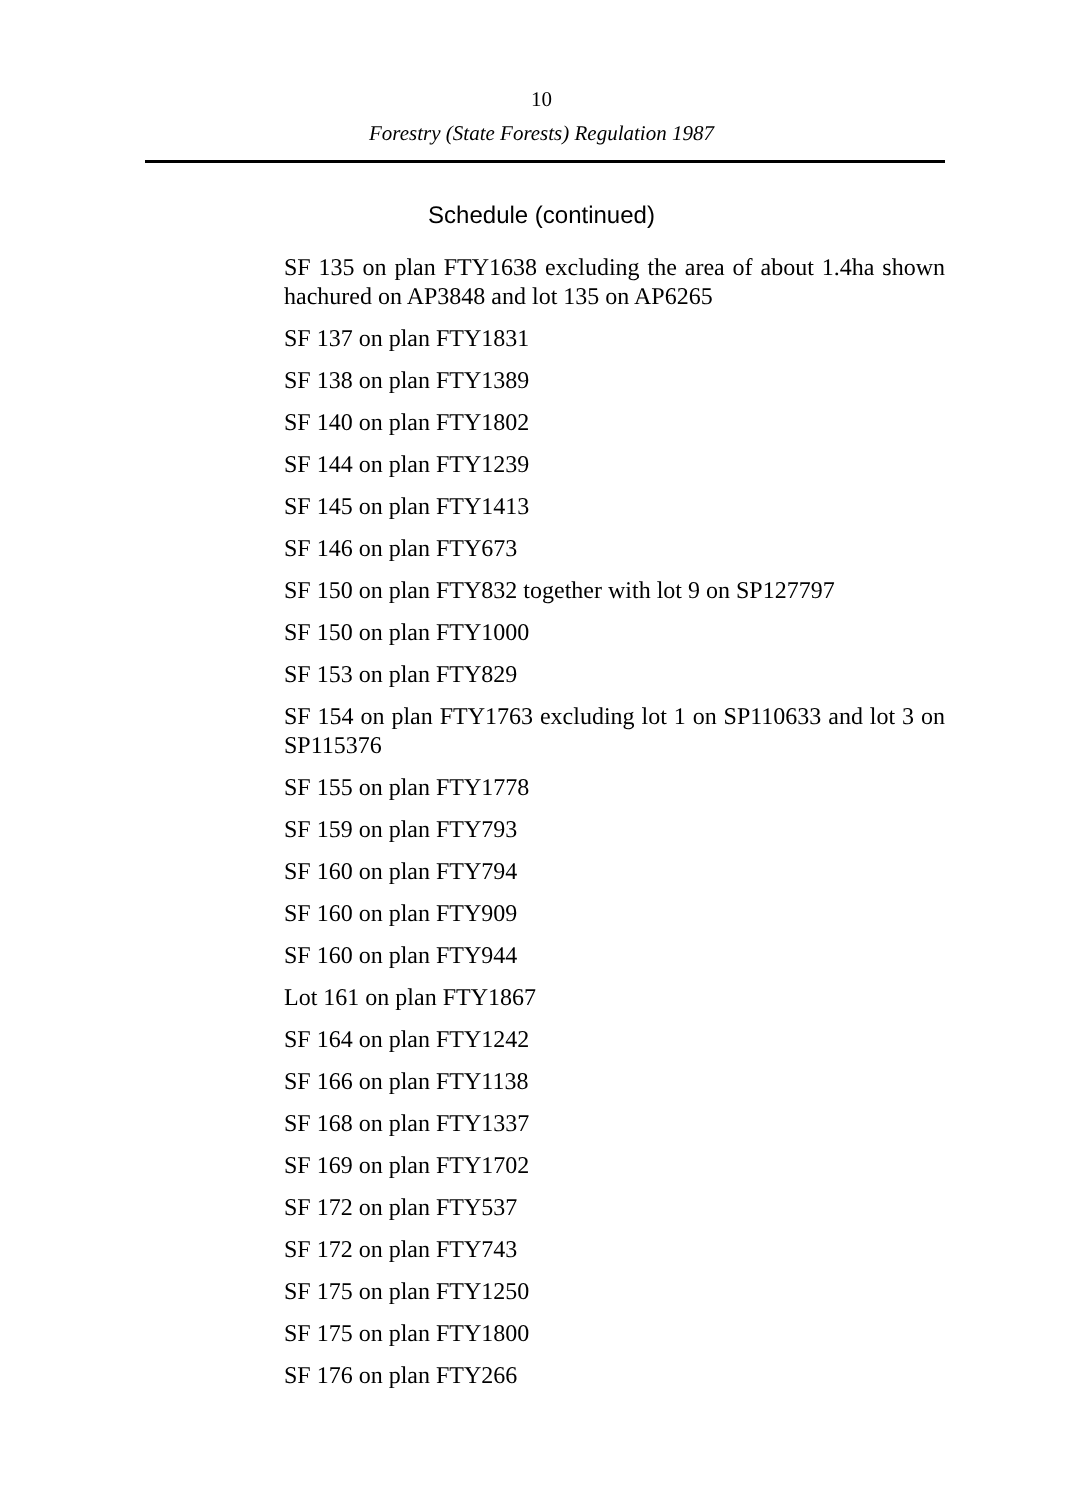10
Forestry (State Forests) Regulation 1987
Schedule (continued)
SF 135 on plan FTY1638 excluding the area of about 1.4ha shown hachured on AP3848 and lot 135 on AP6265
SF 137 on plan FTY1831
SF 138 on plan FTY1389
SF 140 on plan FTY1802
SF 144 on plan FTY1239
SF 145 on plan FTY1413
SF 146 on plan FTY673
SF 150 on plan FTY832 together with lot 9 on SP127797
SF 150 on plan FTY1000
SF 153 on plan FTY829
SF 154 on plan FTY1763 excluding lot 1 on SP110633 and lot 3 on SP115376
SF 155 on plan FTY1778
SF 159 on plan FTY793
SF 160 on plan FTY794
SF 160 on plan FTY909
SF 160 on plan FTY944
Lot 161 on plan FTY1867
SF 164 on plan FTY1242
SF 166 on plan FTY1138
SF 168 on plan FTY1337
SF 169 on plan FTY1702
SF 172 on plan FTY537
SF 172 on plan FTY743
SF 175 on plan FTY1250
SF 175 on plan FTY1800
SF 176 on plan FTY266